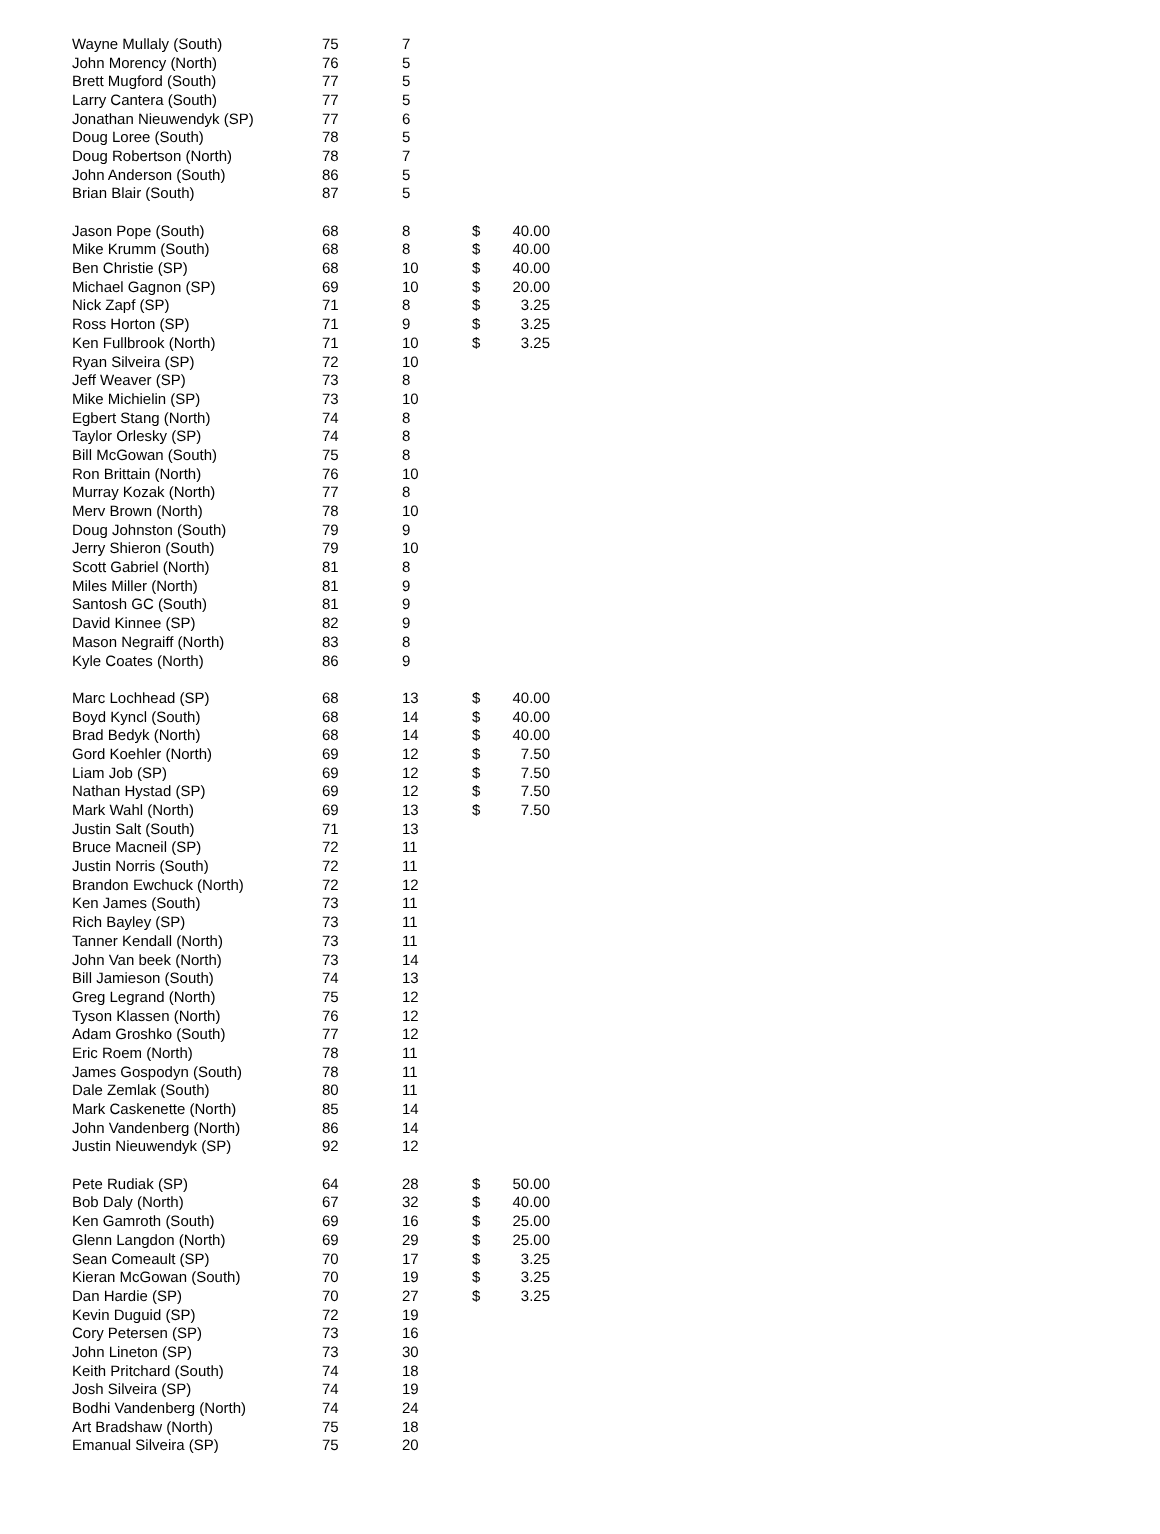| Wayne Mullaly (South) | 75 | 7 | | |
| John Morency (North) | 76 | 5 | | |
| Brett Mugford (South) | 77 | 5 | | |
| Larry Cantera (South) | 77 | 5 | | |
| Jonathan Nieuwendyk (SP) | 77 | 6 | | |
| Doug Loree (South) | 78 | 5 | | |
| Doug Robertson (North) | 78 | 7 | | |
| John Anderson (South) | 86 | 5 | | |
| Brian Blair (South) | 87 | 5 | | |
| Jason Pope (South) | 68 | 8 | $ | 40.00 |
| Mike Krumm (South) | 68 | 8 | $ | 40.00 |
| Ben Christie (SP) | 68 | 10 | $ | 40.00 |
| Michael Gagnon (SP) | 69 | 10 | $ | 20.00 |
| Nick Zapf (SP) | 71 | 8 | $ | 3.25 |
| Ross Horton (SP) | 71 | 9 | $ | 3.25 |
| Ken Fullbrook (North) | 71 | 10 | $ | 3.25 |
| Ryan Silveira (SP) | 72 | 10 | | |
| Jeff Weaver (SP) | 73 | 8 | | |
| Mike Michielin (SP) | 73 | 10 | | |
| Egbert Stang (North) | 74 | 8 | | |
| Taylor Orlesky (SP) | 74 | 8 | | |
| Bill McGowan (South) | 75 | 8 | | |
| Ron Brittain (North) | 76 | 10 | | |
| Murray Kozak (North) | 77 | 8 | | |
| Merv Brown (North) | 78 | 10 | | |
| Doug Johnston (South) | 79 | 9 | | |
| Jerry Shieron (South) | 79 | 10 | | |
| Scott Gabriel (North) | 81 | 8 | | |
| Miles Miller (North) | 81 | 9 | | |
| Santosh GC (South) | 81 | 9 | | |
| David Kinnee (SP) | 82 | 9 | | |
| Mason Negraiff (North) | 83 | 8 | | |
| Kyle Coates (North) | 86 | 9 | | |
| Marc Lochhead (SP) | 68 | 13 | $ | 40.00 |
| Boyd Kyncl (South) | 68 | 14 | $ | 40.00 |
| Brad Bedyk (North) | 68 | 14 | $ | 40.00 |
| Gord Koehler (North) | 69 | 12 | $ | 7.50 |
| Liam Job (SP) | 69 | 12 | $ | 7.50 |
| Nathan Hystad (SP) | 69 | 12 | $ | 7.50 |
| Mark Wahl (North) | 69 | 13 | $ | 7.50 |
| Justin Salt (South) | 71 | 13 | | |
| Bruce Macneil (SP) | 72 | 11 | | |
| Justin Norris (South) | 72 | 11 | | |
| Brandon Ewchuck (North) | 72 | 12 | | |
| Ken James (South) | 73 | 11 | | |
| Rich Bayley (SP) | 73 | 11 | | |
| Tanner Kendall (North) | 73 | 11 | | |
| John Van beek (North) | 73 | 14 | | |
| Bill Jamieson (South) | 74 | 13 | | |
| Greg Legrand (North) | 75 | 12 | | |
| Tyson Klassen (North) | 76 | 12 | | |
| Adam Groshko (South) | 77 | 12 | | |
| Eric Roem (North) | 78 | 11 | | |
| James Gospodyn (South) | 78 | 11 | | |
| Dale Zemlak (South) | 80 | 11 | | |
| Mark Caskenette (North) | 85 | 14 | | |
| John Vandenberg (North) | 86 | 14 | | |
| Justin Nieuwendyk (SP) | 92 | 12 | | |
| Pete Rudiak (SP) | 64 | 28 | $ | 50.00 |
| Bob Daly (North) | 67 | 32 | $ | 40.00 |
| Ken Gamroth (South) | 69 | 16 | $ | 25.00 |
| Glenn Langdon (North) | 69 | 29 | $ | 25.00 |
| Sean Comeault (SP) | 70 | 17 | $ | 3.25 |
| Kieran McGowan (South) | 70 | 19 | $ | 3.25 |
| Dan Hardie (SP) | 70 | 27 | $ | 3.25 |
| Kevin Duguid (SP) | 72 | 19 | | |
| Cory Petersen (SP) | 73 | 16 | | |
| John Lineton (SP) | 73 | 30 | | |
| Keith Pritchard (South) | 74 | 18 | | |
| Josh Silveira (SP) | 74 | 19 | | |
| Bodhi Vandenberg (North) | 74 | 24 | | |
| Art Bradshaw (North) | 75 | 18 | | |
| Emanual Silveira (SP) | 75 | 20 | | |